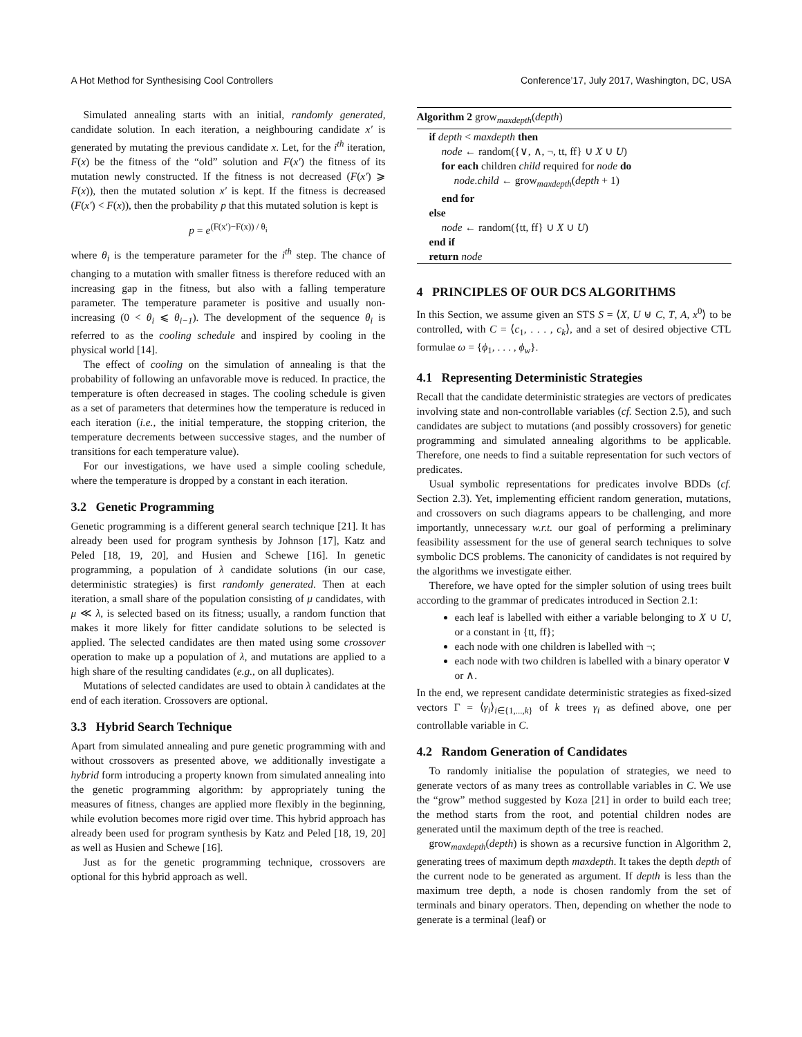A Hot Method for Synthesising Cool Controllers Conference’17, July 2017, Washington, DC, USA
Simulated annealing starts with an initial, randomly generated, candidate solution. In each iteration, a neighbouring candidate x′ is generated by mutating the previous candidate x. Let, for the i<sup>th</sup> iteration, F(x) be the fitness of the “old” solution and F(x′) the fitness of its mutation newly constructed. If the fitness is not decreased (F(x′) ⩾ F(x)), then the mutated solution x′ is kept. If the fitness is decreased (F(x′) < F(x)), then the probability p that this mutated solution is kept is
p = e<sup>(F(x′)−F(x)) / θ<sub>i</sub></sup>
where θ<sub>i</sub> is the temperature parameter for the i<sup>th</sup> step. The chance of changing to a mutation with smaller fitness is therefore reduced with an increasing gap in the fitness, but also with a falling temperature parameter. The temperature parameter is positive and usually non-increasing (0 < θ<sub>i</sub> ⩽ θ<sub>i−1</sub>). The development of the sequence θ<sub>i</sub> is referred to as the cooling schedule and inspired by cooling in the physical world [14].
The effect of cooling on the simulation of annealing is that the probability of following an unfavorable move is reduced. In practice, the temperature is often decreased in stages. The cooling schedule is given as a set of parameters that determines how the temperature is reduced in each iteration (i.e., the initial temperature, the stopping criterion, the temperature decrements between successive stages, and the number of transitions for each temperature value).
For our investigations, we have used a simple cooling schedule, where the temperature is dropped by a constant in each iteration.
3.2 Genetic Programming
Genetic programming is a different general search technique [21]. It has already been used for program synthesis by Johnson [17], Katz and Peled [18, 19, 20], and Husien and Schewe [16]. In genetic programming, a population of λ candidate solutions (in our case, deterministic strategies) is first randomly generated. Then at each iteration, a small share of the population consisting of μ candidates, with μ ≪ λ, is selected based on its fitness; usually, a random function that makes it more likely for fitter candidate solutions to be selected is applied. The selected candidates are then mated using some crossover operation to make up a population of λ, and mutations are applied to a high share of the resulting candidates (e.g., on all duplicates).
Mutations of selected candidates are used to obtain λ candidates at the end of each iteration. Crossovers are optional.
3.3 Hybrid Search Technique
Apart from simulated annealing and pure genetic programming with and without crossovers as presented above, we additionally investigate a hybrid form introducing a property known from simulated annealing into the genetic programming algorithm: by appropriately tuning the measures of fitness, changes are applied more flexibly in the beginning, while evolution becomes more rigid over time. This hybrid approach has already been used for program synthesis by Katz and Peled [18, 19, 20] as well as Husien and Schewe [16].
Just as for the genetic programming technique, crossovers are optional for this hybrid approach as well.
Algorithm 2 grow<sub>maxdepth</sub>(depth)
if depth < maxdepth then
node ← random({∨, ∧, ¬, tt, ff} ∪ X ∪ U)
for each children child required for node do
node.child ← grow<sub>maxdepth</sub>(depth + 1)
end for
else
node ← random({tt, ff} ∪ X ∪ U)
end if
return node
4 PRINCIPLES OF OUR DCS ALGORITHMS
In this Section, we assume given an STS S = ⟨X, U ⊎ C, T, A, x<sup>0</sup>⟩ to be controlled, with C = ⟨c<sub>1</sub>, . . . , c<sub>k</sub>⟩, and a set of desired objective CTL formulae ω = {ϕ<sub>1</sub>, . . . , ϕ<sub>w</sub>}.
4.1 Representing Deterministic Strategies
Recall that the candidate deterministic strategies are vectors of predicates involving state and non-controllable variables (cf. Section 2.5), and such candidates are subject to mutations (and possibly crossovers) for genetic programming and simulated annealing algorithms to be applicable. Therefore, one needs to find a suitable representation for such vectors of predicates.
Usual symbolic representations for predicates involve BDDs (cf. Section 2.3). Yet, implementing efficient random generation, mutations, and crossovers on such diagrams appears to be challenging, and more importantly, unnecessary w.r.t. our goal of performing a preliminary feasibility assessment for the use of general search techniques to solve symbolic DCS problems. The canonicity of candidates is not required by the algorithms we investigate either.
Therefore, we have opted for the simpler solution of using trees built according to the grammar of predicates introduced in Section 2.1:
each leaf is labelled with either a variable belonging to X ∪ U, or a constant in {tt, ff};
each node with one children is labelled with ¬;
each node with two children is labelled with a binary operator ∨ or ∧.
In the end, we represent candidate deterministic strategies as fixed-sized vectors Γ = ⟨γ<sub>i</sub>⟩<sub>i∈{1,...,k}</sub> of k trees γ<sub>i</sub> as defined above, one per controllable variable in C.
4.2 Random Generation of Candidates
To randomly initialise the population of strategies, we need to generate vectors of as many trees as controllable variables in C. We use the “grow” method suggested by Koza [21] in order to build each tree; the method starts from the root, and potential children nodes are generated until the maximum depth of the tree is reached.
grow<sub>maxdepth</sub>(depth) is shown as a recursive function in Algorithm 2, generating trees of maximum depth maxdepth. It takes the depth depth of the current node to be generated as argument. If depth is less than the maximum tree depth, a node is chosen randomly from the set of terminals and binary operators. Then, depending on whether the node to generate is a terminal (leaf) or